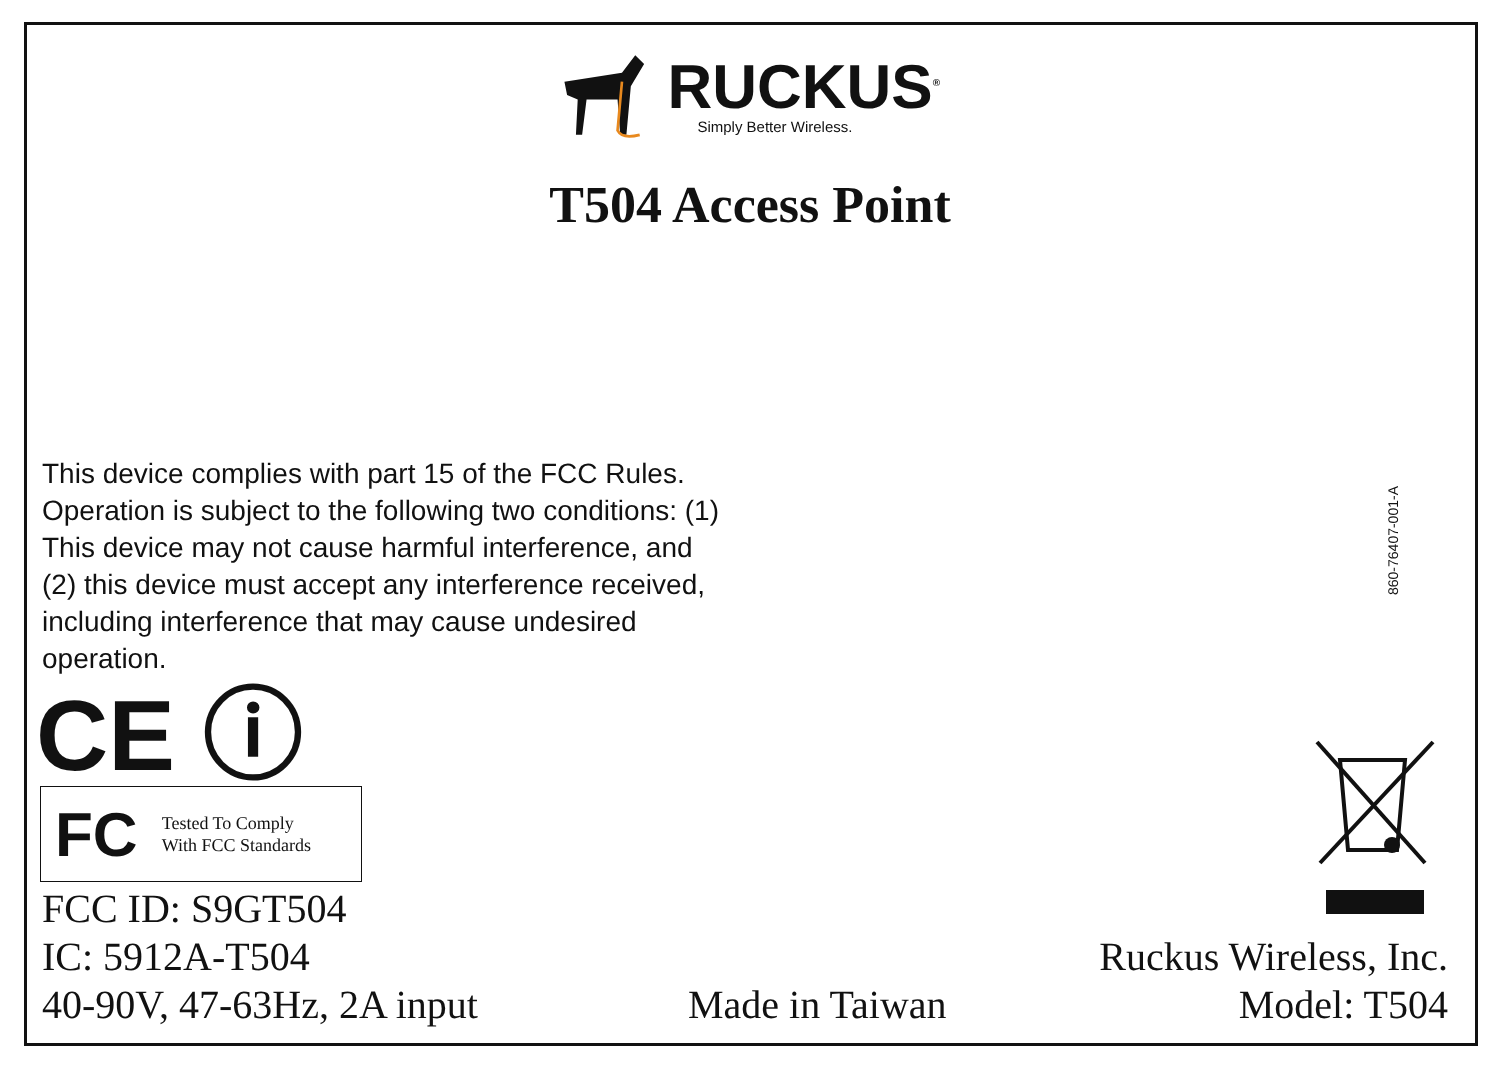RUCKUS<sup>®</sup>
Simply Better Wireless.
T504 Access Point
This device complies with part 15 of the FCC Rules. Operation is subject to the following two conditions: (1) This device may not cause harmful interference, and (2) this device must accept any interference received, including interference that may cause undesired operation.
CE ⓘ
FC
Tested To Comply
With FCC Standards
FCC ID: S9GT504
IC: 5912A-T504
40-90V, 47-63Hz, 2A input
Made in Taiwan
860-76407-001-A
Ruckus Wireless, Inc.
Model: T504